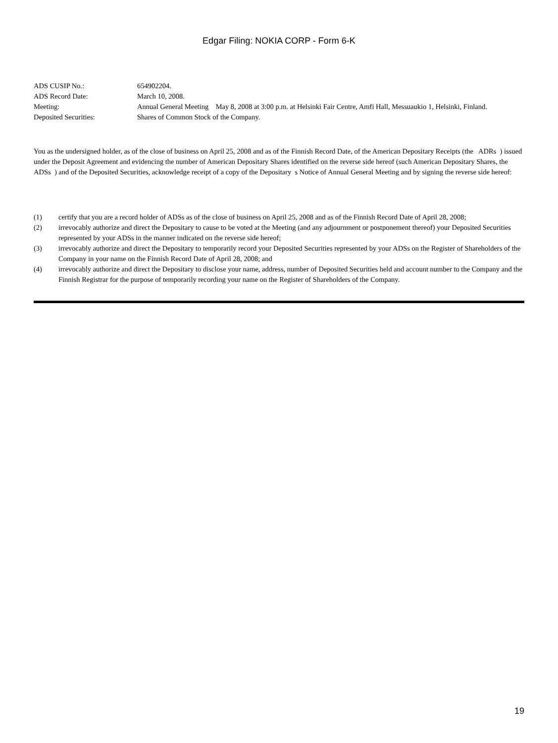Edgar Filing: NOKIA CORP - Form 6-K
| ADS CUSIP No.: | 654902204. |
| ADS Record Date: | March 10, 2008. |
| Meeting: | Annual General Meeting May 8, 2008 at 3:00 p.m. at Helsinki Fair Centre, Amfi Hall, Messuaukio 1, Helsinki, Finland. |
| Deposited Securities: | Shares of Common Stock of the Company. |
You as the undersigned holder, as of the close of business on April 25, 2008 and as of the Finnish Record Date, of the American Depositary Receipts (the ADRs ) issued under the Deposit Agreement and evidencing the number of American Depositary Shares identified on the reverse side hereof (such American Depositary Shares, the ADSs ) and of the Deposited Securities, acknowledge receipt of a copy of the Depositary s Notice of Annual General Meeting and by signing the reverse side hereof:
(1) certify that you are a record holder of ADSs as of the close of business on April 25, 2008 and as of the Finnish Record Date of April 28, 2008;
(2) irrevocably authorize and direct the Depositary to cause to be voted at the Meeting (and any adjournment or postponement thereof) your Deposited Securities represented by your ADSs in the manner indicated on the reverse side hereof;
(3) irrevocably authorize and direct the Depositary to temporarily record your Deposited Securities represented by your ADSs on the Register of Shareholders of the Company in your name on the Finnish Record Date of April 28, 2008; and
(4) irrevocably authorize and direct the Depositary to disclose your name, address, number of Deposited Securities held and account number to the Company and the Finnish Registrar for the purpose of temporarily recording your name on the Register of Shareholders of the Company.
19